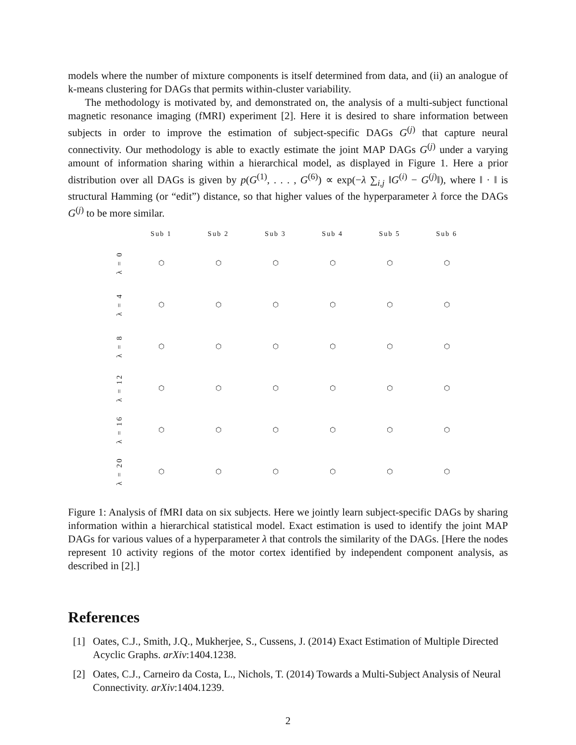models where the number of mixture components is itself determined from data, and (ii) an analogue of k-means clustering for DAGs that permits within-cluster variability.
The methodology is motivated by, and demonstrated on, the analysis of a multi-subject functional magnetic resonance imaging (fMRI) experiment [2]. Here it is desired to share information between subjects in order to improve the estimation of subject-specific DAGs G<sup>(j)</sup> that capture neural connectivity. Our methodology is able to exactly estimate the joint MAP DAGs G<sup>(j)</sup> under a varying amount of information sharing within a hierarchical model, as displayed in Figure 1. Here a prior distribution over all DAGs is given by p(G<sup>(1)</sup>, . . . , G<sup>(6)</sup>) ∝ exp(−λ ∑<sub>i,j</sub> ‖G<sup>(i)</sup> − G<sup>(j)</sup>‖), where ‖ · ‖ is structural Hamming (or “edit”) distance, so that higher values of the hyperparameter λ force the DAGs G<sup>(j)</sup> to be more similar.
Sub 1
Sub 2
Sub 3
Sub 4
Sub 5
Sub 6
λ = 0
⬡
⬡
⬡
⬡
⬡
⬡
λ = 4
⬡
⬡
⬡
⬡
⬡
⬡
λ = 8
⬡
⬡
⬡
⬡
⬡
⬡
λ = 12
⬡
⬡
⬡
⬡
⬡
⬡
λ = 16
⬡
⬡
⬡
⬡
⬡
⬡
λ = 20
⬡
⬡
⬡
⬡
⬡
⬡
Figure 1: Analysis of fMRI data on six subjects. Here we jointly learn subject-specific DAGs by sharing information within a hierarchical statistical model. Exact estimation is used to identify the joint MAP DAGs for various values of a hyperparameter λ that controls the similarity of the DAGs. [Here the nodes represent 10 activity regions of the motor cortex identified by independent component analysis, as described in [2].]
References
[1] Oates, C.J., Smith, J.Q., Mukherjee, S., Cussens, J. (2014) Exact Estimation of Multiple Directed Acyclic Graphs. arXiv:1404.1238.
[2] Oates, C.J., Carneiro da Costa, L., Nichols, T. (2014) Towards a Multi-Subject Analysis of Neural Connectivity. arXiv:1404.1239.
2